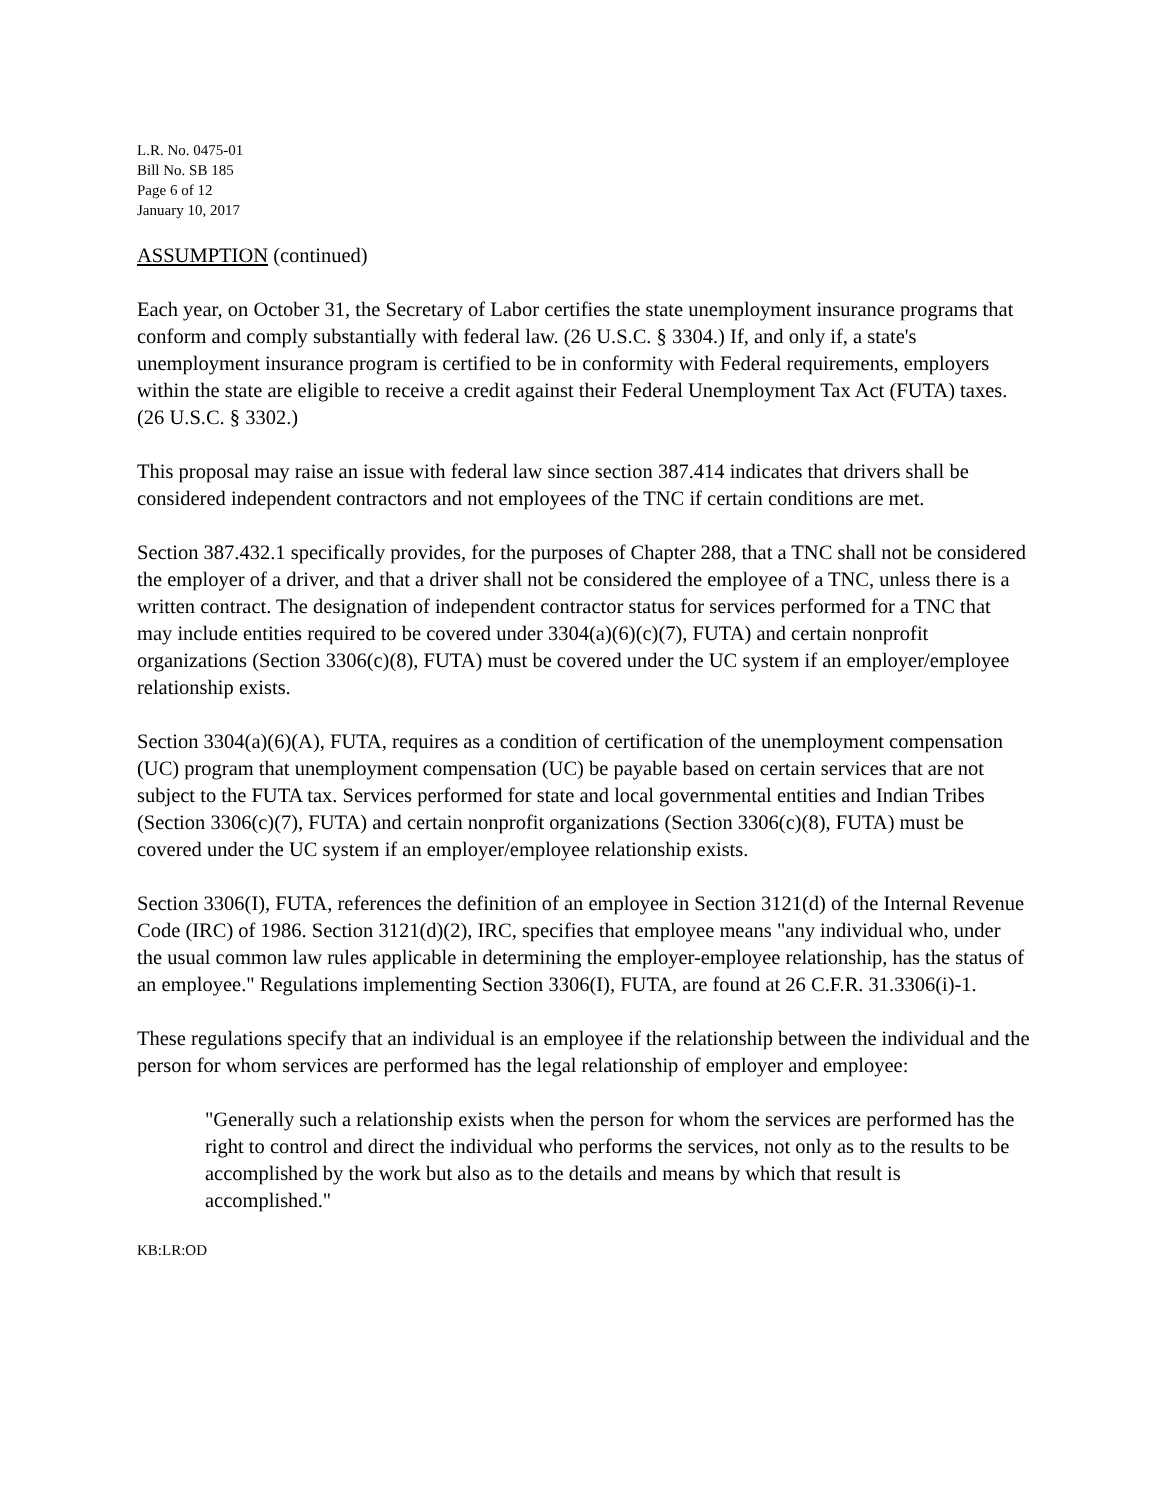L.R. No. 0475-01
Bill No. SB 185
Page 6 of 12
January 10, 2017
ASSUMPTION (continued)
Each year, on October 31, the Secretary of Labor certifies the state unemployment insurance programs that conform and comply substantially with federal law. (26 U.S.C. § 3304.) If, and only if, a state's unemployment insurance program is certified to be in conformity with Federal requirements, employers within the state are eligible to receive a credit against their Federal Unemployment Tax Act (FUTA) taxes. (26 U.S.C. § 3302.)
This proposal may raise an issue with federal law since section 387.414 indicates that drivers shall be considered independent contractors and not employees of the TNC if certain conditions are met.
Section 387.432.1 specifically provides, for the purposes of Chapter 288, that a TNC shall not be considered the employer of a driver, and that a driver shall not be considered the employee of a TNC, unless there is a written contract. The designation of independent contractor status for services performed for a TNC that may include entities required to be covered under 3304(a)(6)(c)(7), FUTA) and certain nonprofit organizations (Section 3306(c)(8), FUTA) must be covered under the UC system if an employer/employee relationship exists.
Section 3304(a)(6)(A), FUTA, requires as a condition of certification of the unemployment compensation (UC) program that unemployment compensation (UC) be payable based on certain services that are not subject to the FUTA tax. Services performed for state and local governmental entities and Indian Tribes (Section 3306(c)(7), FUTA) and certain nonprofit organizations (Section 3306(c)(8), FUTA) must be covered under the UC system if an employer/employee relationship exists.
Section 3306(I), FUTA, references the definition of an employee in Section 3121(d) of the Internal Revenue Code (IRC) of 1986. Section 3121(d)(2), IRC, specifies that employee means "any individual who, under the usual common law rules applicable in determining the employer-employee relationship, has the status of an employee." Regulations implementing Section 3306(I), FUTA, are found at 26 C.F.R. 31.3306(i)-1.
These regulations specify that an individual is an employee if the relationship between the individual and the person for whom services are performed has the legal relationship of employer and employee:
"Generally such a relationship exists when the person for whom the services are performed has the right to control and direct the individual who performs the services, not only as to the results to be accomplished by the work but also as to the details and means by which that result is accomplished."
KB:LR:OD